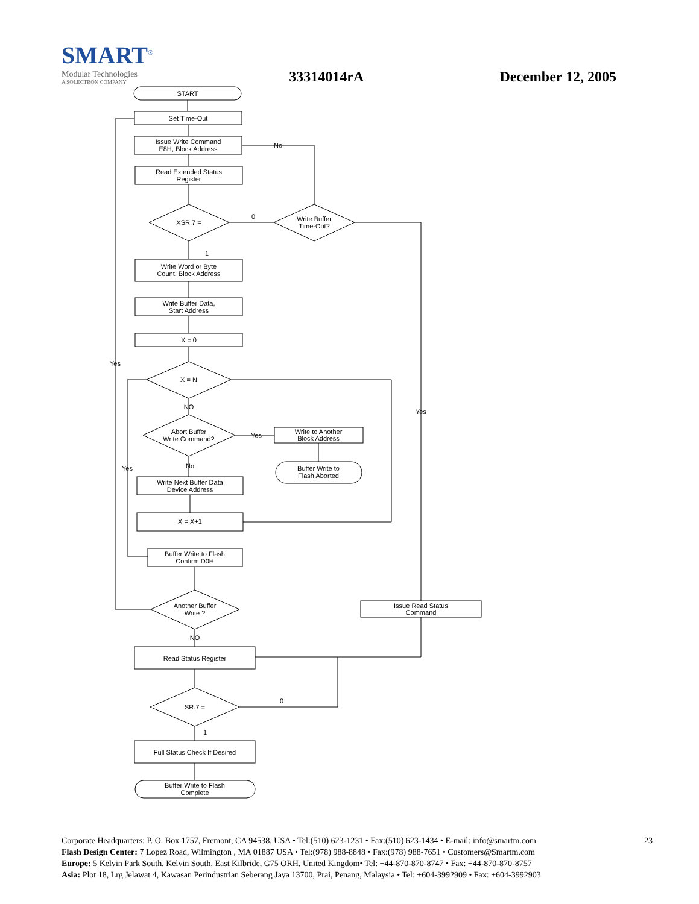SMART<sup>®</sup>
Modular Technologies
A SOLECTRON COMPANY
33314014rA
December 12, 2005
START
Set Time-Out
Issue Write Command
E8H, Block Address
Read Extended Status
Register
XSR.7 =
Write Buffer
Time-Out?
0
No
Write Word or Byte
Count, Block Address
Write Buffer Data,
Start Address
X = 0
X = N
NO
Abort Buffer
Write Command?
Write to Another
Block Address
Buffer Write to
Flash Aborted
Write Next Buffer Data
Device Address
X = X+1
Buffer Write to Flash
Confirm D0H
Another Buffer
Write ?
Issue Read Status
Command
Read Status Register
SR.7 =
Full Status Check If Desired
Buffer Write to Flash
Complete
Yes
Yes
Yes
Yes
No
NO
0
1
1
23 Corporate Headquarters: P. O. Box 1757, Fremont, CA 94538, USA • Tel:(510) 623-1231 • Fax:(510) 623-1434 • E-mail: info@smartm.com
Flash Design Center: 7 Lopez Road, Wilmington , MA 01887 USA • Tel:(978) 988-8848 • Fax:(978) 988-7651 • Customers@Smartm.com
Europe: 5 Kelvin Park South, Kelvin South, East Kilbride, G75 ORH, United Kingdom• Tel: +44-870-870-8747 • Fax: +44-870-870-8757
Asia: Plot 18, Lrg Jelawat 4, Kawasan Perindustrian Seberang Jaya 13700, Prai, Penang, Malaysia • Tel: +604-3992909 • Fax: +604-3992903